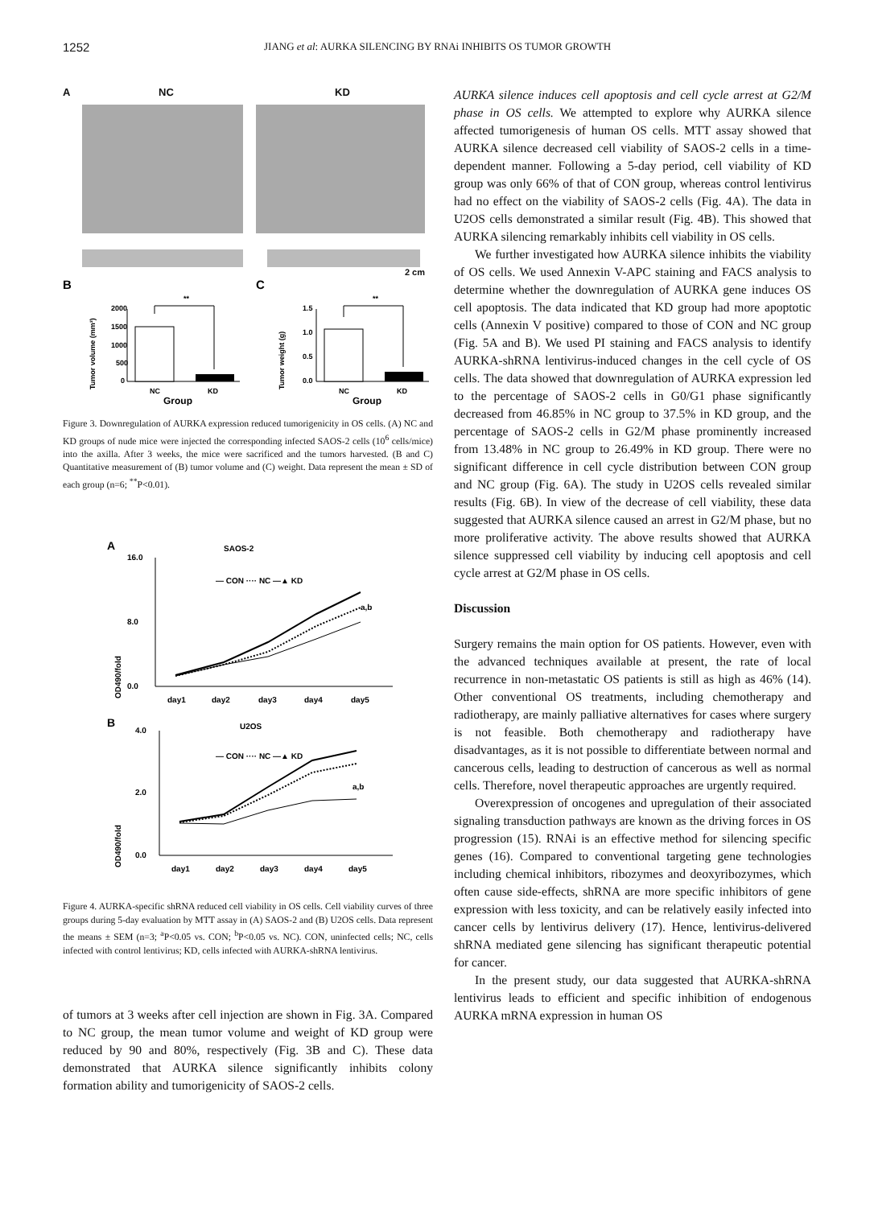1252 JIANG et al: AURKA SILENCING BY RNAi INHIBITS OS TUMOR GROWTH
A NC KD
2 cm
B
C
Tumor volume (mm³)
**
2000
1500
1000
500
0
NC
KD
Group
Tumor weight (g)
**
1.5
1.0
0.5
0.0
NC
KD
Group
Figure 3. Downregulation of AURKA expression reduced tumorigenicity in OS cells. (A) NC and KD groups of nude mice were injected the corresponding infected SAOS-2 cells (10<sup>6</sup> cells/mice) into the axilla. After 3 weeks, the mice were sacrificed and the tumors harvested. (B and C) Quantitative measurement of (B) tumor volume and (C) weight. Data represent the mean ± SD of each group (n=6; <sup>**</sup>P<0.01).
A
SAOS-2
OD490/fold
16.0
8.0
0.0
— CON ···· NC —▲ KD
a,b
day1
day2
day3
day4
day5
B
U2OS
OD490/fold
4.0
2.0
0.0
— CON ···· NC —▲ KD
a,b
day1
day2
day3
day4
day5
Figure 4. AURKA-specific shRNA reduced cell viability in OS cells. Cell viability curves of three groups during 5-day evaluation by MTT assay in (A) SAOS-2 and (B) U2OS cells. Data represent the means ± SEM (n=3; <sup>a</sup>P<0.05 vs. CON; <sup>b</sup>P<0.05 vs. NC). CON, uninfected cells; NC, cells infected with control lentivirus; KD, cells infected with AURKA-shRNA lentivirus.
of tumors at 3 weeks after cell injection are shown in Fig. 3A. Compared to NC group, the mean tumor volume and weight of KD group were reduced by 90 and 80%, respectively (Fig. 3B and C). These data demonstrated that AURKA silence significantly inhibits colony formation ability and tumorigenicity of SAOS-2 cells.
AURKA silence induces cell apoptosis and cell cycle arrest at G2/M phase in OS cells. We attempted to explore why AURKA silence affected tumorigenesis of human OS cells. MTT assay showed that AURKA silence decreased cell viability of SAOS-2 cells in a time-dependent manner. Following a 5-day period, cell viability of KD group was only 66% of that of CON group, whereas control lentivirus had no effect on the viability of SAOS-2 cells (Fig. 4A). The data in U2OS cells demonstrated a similar result (Fig. 4B). This showed that AURKA silencing remarkably inhibits cell viability in OS cells.
We further investigated how AURKA silence inhibits the viability of OS cells. We used Annexin V-APC staining and FACS analysis to determine whether the downregulation of AURKA gene induces OS cell apoptosis. The data indicated that KD group had more apoptotic cells (Annexin V positive) compared to those of CON and NC group (Fig. 5A and B). We used PI staining and FACS analysis to identify AURKA-shRNA lentivirus-induced changes in the cell cycle of OS cells. The data showed that downregulation of AURKA expression led to the percentage of SAOS-2 cells in G0/G1 phase significantly decreased from 46.85% in NC group to 37.5% in KD group, and the percentage of SAOS-2 cells in G2/M phase prominently increased from 13.48% in NC group to 26.49% in KD group. There were no significant difference in cell cycle distribution between CON group and NC group (Fig. 6A). The study in U2OS cells revealed similar results (Fig. 6B). In view of the decrease of cell viability, these data suggested that AURKA silence caused an arrest in G2/M phase, but no more proliferative activity. The above results showed that AURKA silence suppressed cell viability by inducing cell apoptosis and cell cycle arrest at G2/M phase in OS cells.
Discussion
Surgery remains the main option for OS patients. However, even with the advanced techniques available at present, the rate of local recurrence in non-metastatic OS patients is still as high as 46% (14). Other conventional OS treatments, including chemotherapy and radiotherapy, are mainly palliative alternatives for cases where surgery is not feasible. Both chemotherapy and radiotherapy have disadvantages, as it is not possible to differentiate between normal and cancerous cells, leading to destruction of cancerous as well as normal cells. Therefore, novel therapeutic approaches are urgently required.
Overexpression of oncogenes and upregulation of their associated signaling transduction pathways are known as the driving forces in OS progression (15). RNAi is an effective method for silencing specific genes (16). Compared to conventional targeting gene technologies including chemical inhibitors, ribozymes and deoxyribozymes, which often cause side-effects, shRNA are more specific inhibitors of gene expression with less toxicity, and can be relatively easily infected into cancer cells by lentivirus delivery (17). Hence, lentivirus-delivered shRNA mediated gene silencing has significant therapeutic potential for cancer.
In the present study, our data suggested that AURKA-shRNA lentivirus leads to efficient and specific inhibition of endogenous AURKA mRNA expression in human OS